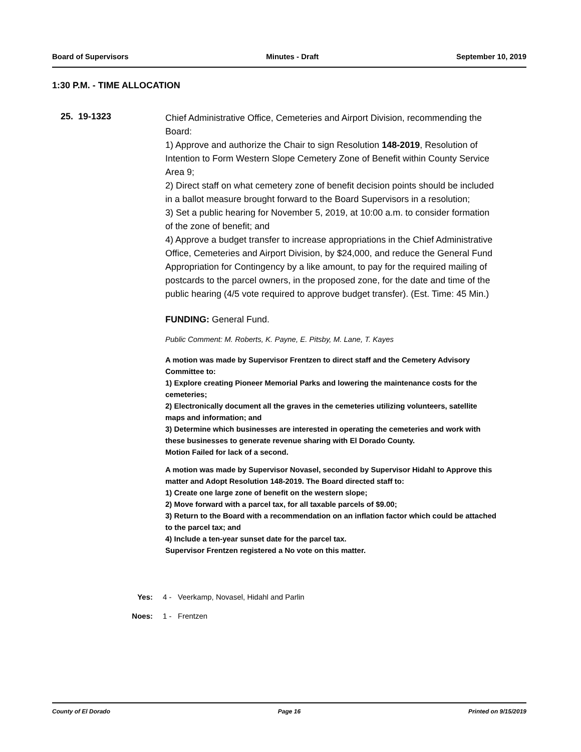Board of Supervisors Minutes - Draft September 10, 2019
1:30 P.M. - TIME ALLOCATION
25. 19-1323
Chief Administrative Office, Cemeteries and Airport Division, recommending the Board:
1) Approve and authorize the Chair to sign Resolution 148-2019, Resolution of Intention to Form Western Slope Cemetery Zone of Benefit within County Service Area 9;
2) Direct staff on what cemetery zone of benefit decision points should be included in a ballot measure brought forward to the Board Supervisors in a resolution;
3) Set a public hearing for November 5, 2019, at 10:00 a.m. to consider formation of the zone of benefit; and
4) Approve a budget transfer to increase appropriations in the Chief Administrative Office, Cemeteries and Airport Division, by $24,000, and reduce the General Fund Appropriation for Contingency by a like amount, to pay for the required mailing of postcards to the parcel owners, in the proposed zone, for the date and time of the public hearing (4/5 vote required to approve budget transfer). (Est. Time: 45 Min.)
FUNDING: General Fund.
Public Comment: M. Roberts, K. Payne, E. Pitsby, M. Lane, T. Kayes
A motion was made by Supervisor Frentzen to direct staff and the Cemetery Advisory Committee to:
1) Explore creating Pioneer Memorial Parks and lowering the maintenance costs for the cemeteries;
2) Electronically document all the graves in the cemeteries utilizing volunteers, satellite maps and information; and
3) Determine which businesses are interested in operating the cemeteries and work with these businesses to generate revenue sharing with El Dorado County.
Motion Failed for lack of a second.
A motion was made by Supervisor Novasel, seconded by Supervisor Hidahl to Approve this matter and Adopt Resolution 148-2019. The Board directed staff to:
1) Create one large zone of benefit on the western slope;
2) Move forward with a parcel tax, for all taxable parcels of $9.00;
3) Return to the Board with a recommendation on an inflation factor which could be attached to the parcel tax; and
4) Include a ten-year sunset date for the parcel tax.
Supervisor Frentzen registered a No vote on this matter.
Yes: 4 - Veerkamp, Novasel, Hidahl and Parlin
Noes: 1 - Frentzen
County of El Dorado Page 16 Printed on 9/15/2019